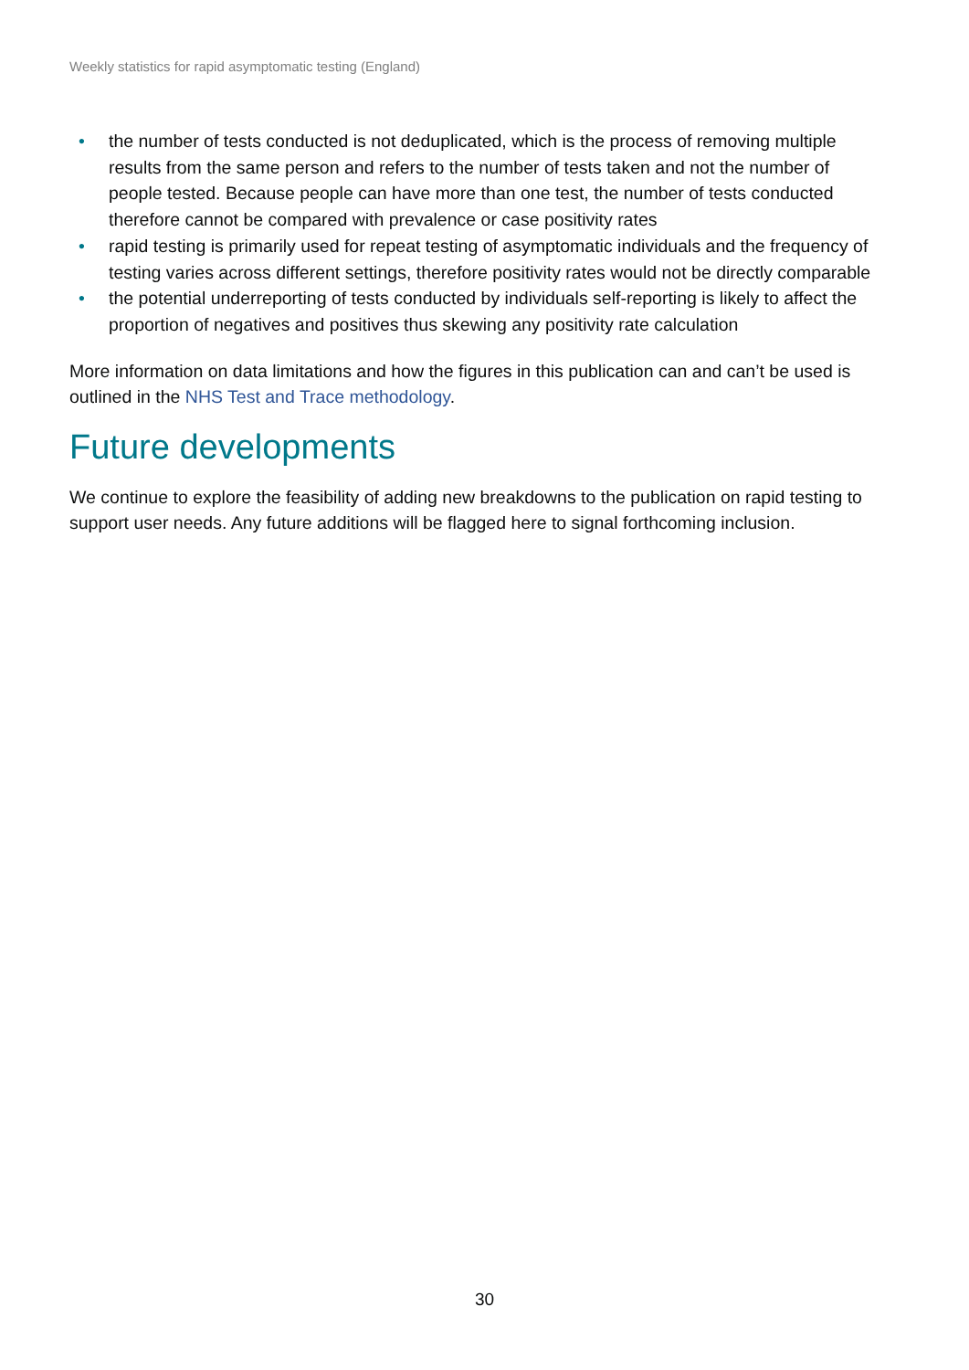Weekly statistics for rapid asymptomatic testing (England)
• the number of tests conducted is not deduplicated, which is the process of removing multiple results from the same person and refers to the number of tests taken and not the number of people tested. Because people can have more than one test, the number of tests conducted therefore cannot be compared with prevalence or case positivity rates
• rapid testing is primarily used for repeat testing of asymptomatic individuals and the frequency of testing varies across different settings, therefore positivity rates would not be directly comparable
• the potential underreporting of tests conducted by individuals self-reporting is likely to affect the proportion of negatives and positives thus skewing any positivity rate calculation
More information on data limitations and how the figures in this publication can and can’t be used is outlined in the NHS Test and Trace methodology.
Future developments
We continue to explore the feasibility of adding new breakdowns to the publication on rapid testing to support user needs. Any future additions will be flagged here to signal forthcoming inclusion.
30